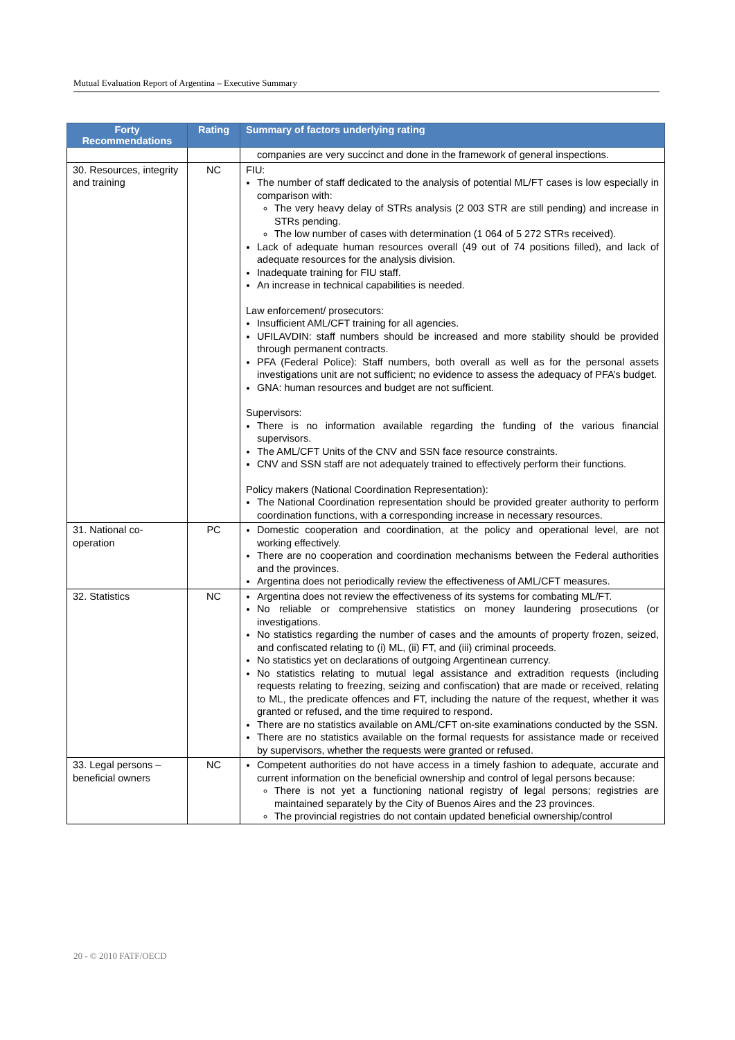Mutual Evaluation Report of Argentina – Executive Summary
| Forty Recommendations | Rating | Summary of factors underlying rating |
| --- | --- | --- |
| | | companies are very succinct and done in the framework of general inspections. |
| 30. Resources, integrity and training | NC | FIU: The number of staff dedicated to the analysis of potential ML/FT cases is low especially in comparison with: The very heavy delay of STRs analysis (2 003 STR are still pending) and increase in STRs pending. The low number of cases with determination (1 064 of 5 272 STRs received). Lack of adequate human resources overall (49 out of 74 positions filled), and lack of adequate resources for the analysis division. Inadequate training for FIU staff. An increase in technical capabilities is needed. Law enforcement/ prosecutors: Insufficient AML/CFT training for all agencies. UFILAVDIN: staff numbers should be increased and more stability should be provided through permanent contracts. PFA (Federal Police): Staff numbers, both overall as well as for the personal assets investigations unit are not sufficient; no evidence to assess the adequacy of PFA’s budget. GNA: human resources and budget are not sufficient. Supervisors: There is no information available regarding the funding of the various financial supervisors. The AML/CFT Units of the CNV and SSN face resource constraints. CNV and SSN staff are not adequately trained to effectively perform their functions. Policy makers (National Coordination Representation): The National Coordination representation should be provided greater authority to perform coordination functions, with a corresponding increase in necessary resources. |
| 31. National co-operation | PC | Domestic cooperation and coordination, at the policy and operational level, are not working effectively. There are no cooperation and coordination mechanisms between the Federal authorities and the provinces. Argentina does not periodically review the effectiveness of AML/CFT measures. |
| 32. Statistics | NC | Argentina does not review the effectiveness of its systems for combating ML/FT. No reliable or comprehensive statistics on money laundering prosecutions (or investigations. No statistics regarding the number of cases and the amounts of property frozen, seized, and confiscated relating to (i) ML, (ii) FT, and (iii) criminal proceeds. No statistics yet on declarations of outgoing Argentinean currency. No statistics relating to mutual legal assistance and extradition requests (including requests relating to freezing, seizing and confiscation) that are made or received, relating to ML, the predicate offences and FT, including the nature of the request, whether it was granted or refused, and the time required to respond. There are no statistics available on AML/CFT on-site examinations conducted by the SSN. There are no statistics available on the formal requests for assistance made or received by supervisors, whether the requests were granted or refused. |
| 33. Legal persons – beneficial owners | NC | Competent authorities do not have access in a timely fashion to adequate, accurate and current information on the beneficial ownership and control of legal persons because: There is not yet a functioning national registry of legal persons; registries are maintained separately by the City of Buenos Aires and the 23 provinces. The provincial registries do not contain updated beneficial ownership/control |
20 - © 2010 FATF/OECD